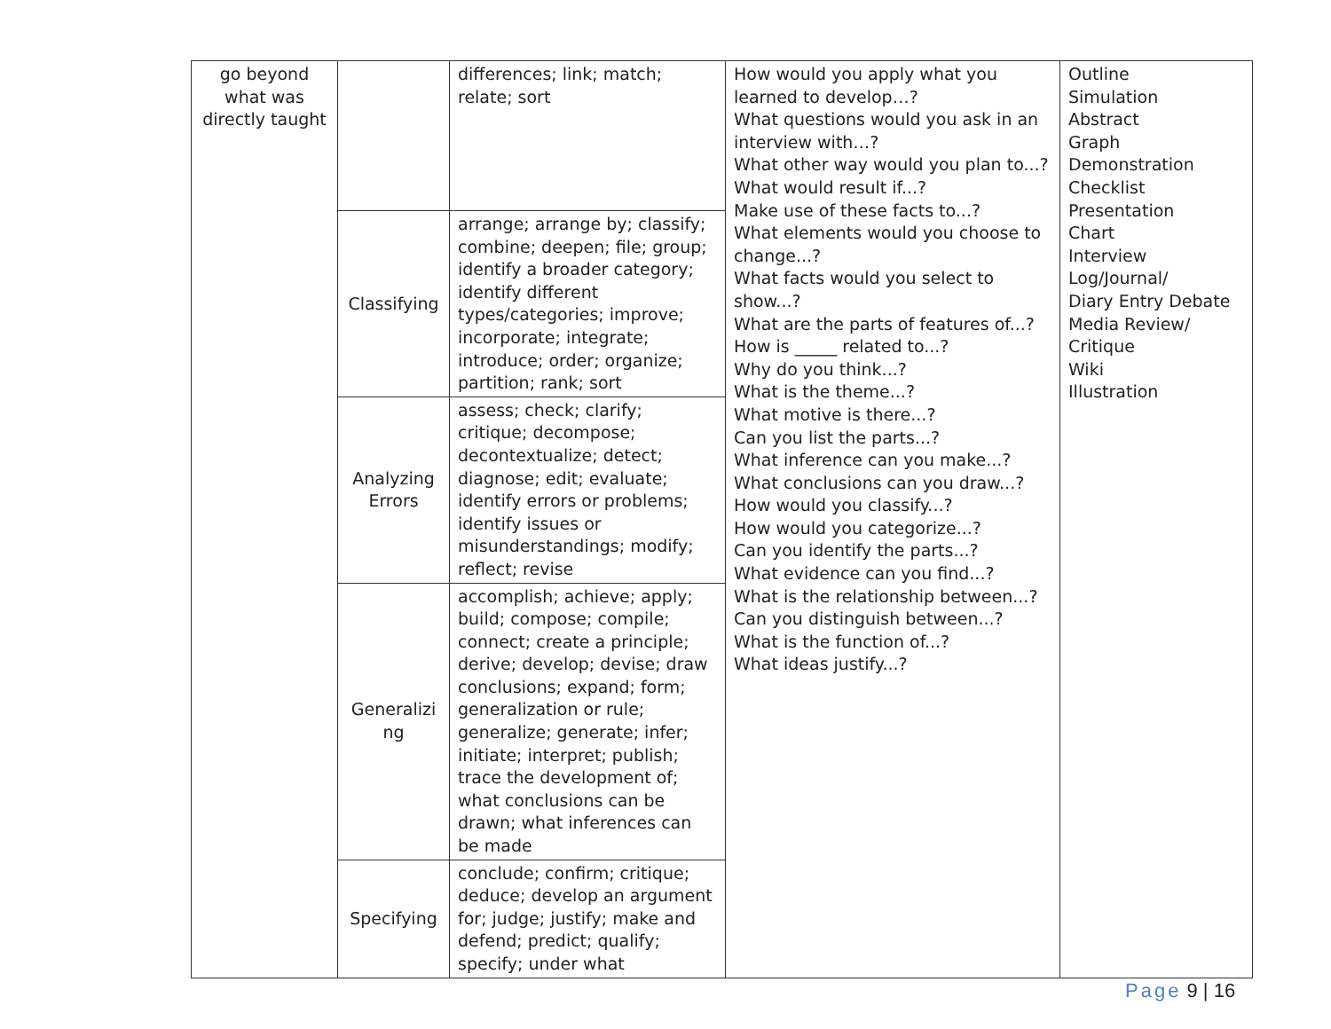| go beyond what was directly taught | | differences; link; match; relate; sort | How would you apply what you learned to develop…? What questions would you ask in an interview with…? What other way would you plan to...? What would result if...? Make use of these facts to...? What elements would you choose to change...? What facts would you select to show...? What are the parts of features of...? How is _____ related to...? Why do you think...? What is the theme...? What motive is there...? Can you list the parts...? What inference can you make...? What conclusions can you draw...? How would you classify...? How would you categorize...? Can you identify the parts...? What evidence can you find...? What is the relationship between...? Can you distinguish between...? What is the function of...? What ideas justify...? | Outline Simulation Abstract Graph Demonstration Checklist Presentation Chart Interview Log/Journal/ Diary Entry Debate Media Review/ Critique Wiki Illustration |
| | Classifying | arrange; arrange by; classify; combine; deepen; file; group; identify a broader category; identify different types/categories; improve; incorporate; integrate; introduce; order; organize; partition; rank; sort | | |
| | Analyzing Errors | assess; check; clarify; critique; decompose; decontextualize; detect; diagnose; edit; evaluate; identify errors or problems; identify issues or misunderstandings; modify; reflect; revise | | |
| | Generalizi ng | accomplish; achieve; apply; build; compose; compile; connect; create a principle; derive; develop; devise; draw conclusions; expand; form; generalization or rule; generalize; generate; infer; initiate; interpret; publish; trace the development of; what conclusions can be drawn; what inferences can be made | | |
| | Specifying | conclude; confirm; critique; deduce; develop an argument for; judge; justify; make and defend; predict; qualify; specify; under what | | |
Page 9 | 16